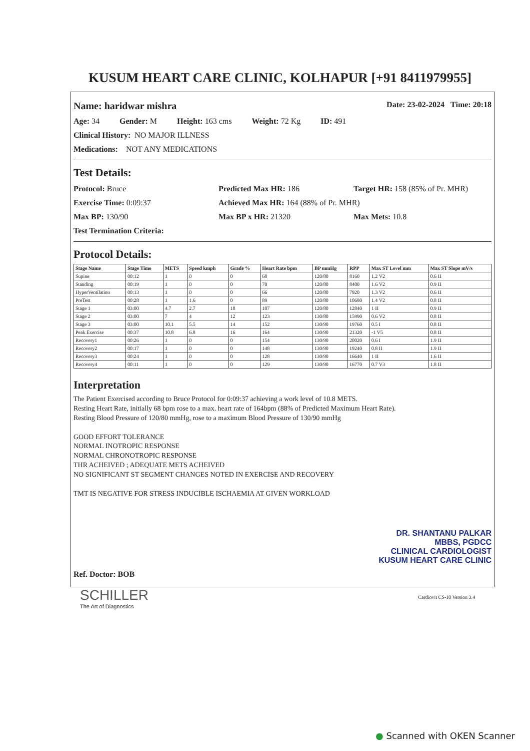KUSUM HEART CARE CLINIC, KOLHAPUR [+91 8411979955]
Name: haridwar mishra Date: 23-02-2024 Time: 20:18
Age: 34 Gender: M Height: 163 cms Weight: 72 Kg ID: 491
Clinical History: NO MAJOR ILLNESS
Medications: NOT ANY MEDICATIONS
Test Details:
Protocol: Bruce Predicted Max HR: 186 Target HR: 158 (85% of Pr. MHR)
Exercise Time: 0:09:37 Achieved Max HR: 164 (88% of Pr. MHR)
Max BP: 130/90 Max BP x HR: 21320 Max Mets: 10.8
Test Termination Criteria:
Protocol Details:
| Stage Name | Stage Time | METS | Speed kmph | Grade % | Heart Rate bpm | BP mmHg | RPP | Max ST Level mm | Max ST Slope mV/s |
| --- | --- | --- | --- | --- | --- | --- | --- | --- | --- |
| Supine | 00:12 | 1 | 0 | 0 | 68 | 120/80 | 8160 | 1.2 V2 | 0.6 II |
| Standing | 00:19 | 1 | 0 | 0 | 70 | 120/80 | 8400 | 1.6 V2 | 0.9 II |
| HyperVentilation | 00:13 | 1 | 0 | 0 | 66 | 120/80 | 7920 | 1.3 V2 | 0.6 II |
| PreTest | 00:28 | 1 | 1.6 | 0 | 89 | 120/80 | 10680 | 1.4 V2 | 0.8 II |
| Stage 1 | 03:00 | 4.7 | 2.7 | 10 | 107 | 120/80 | 12840 | 1 II | 0.9 II |
| Stage 2 | 03:00 | 7 | 4 | 12 | 123 | 130/80 | 15990 | 0.6 V2 | 0.8 II |
| Stage 3 | 03:00 | 10.1 | 5.5 | 14 | 152 | 130/90 | 19760 | 0.5 I | 0.8 II |
| Peak Exercise | 00:37 | 10.8 | 6.8 | 16 | 164 | 130/90 | 21320 | -1 V5 | 0.8 II |
| Recovery1 | 00:26 | 1 | 0 | 0 | 154 | 130/90 | 20020 | 0.6 I | 1.9 II |
| Recovery2 | 00:17 | 1 | 0 | 0 | 148 | 130/90 | 19240 | 0.8 II | 1.9 II |
| Recovery3 | 00:24 | 1 | 0 | 0 | 128 | 130/90 | 16640 | 1 II | 1.6 II |
| Recovery4 | 00:11 | 1 | 0 | 0 | 129 | 130/90 | 16770 | 0.7 V3 | 1.8 II |
Interpretation
The Patient Exercised according to Bruce Protocol for 0:09:37 achieving a work level of 10.8 METS.
Resting Heart Rate, initially 68 bpm rose to a max. heart rate of 164bpm (88% of Predicted Maximum Heart Rate).
Resting Blood Pressure of 120/80 mmHg, rose to a maximum Blood Pressure of 130/90 mmHg
GOOD EFFORT TOLERANCE
NORMAL INOTROPIC RESPONSE
NORMAL CHRONOTROPIC RESPONSE
THR ACHEIVED ; ADEQUATE METS ACHEIVED
NO SIGNIFICANT ST SEGMENT CHANGES NOTED IN EXERCISE AND RECOVERY
TMT IS NEGATIVE FOR STRESS INDUCIBLE ISCHAEMIA AT GIVEN WORKLOAD
DR. SHANTANU PALKAR
MBBS, PGDCC
CLINICAL CARDIOLOGIST
KUSUM HEART CARE CLINIC
Ref. Doctor: BOB
SCHILLER
The Art of Diagnostics
Cardiovit CS-10 Version 3.4
● Scanned with OKEN Scanner